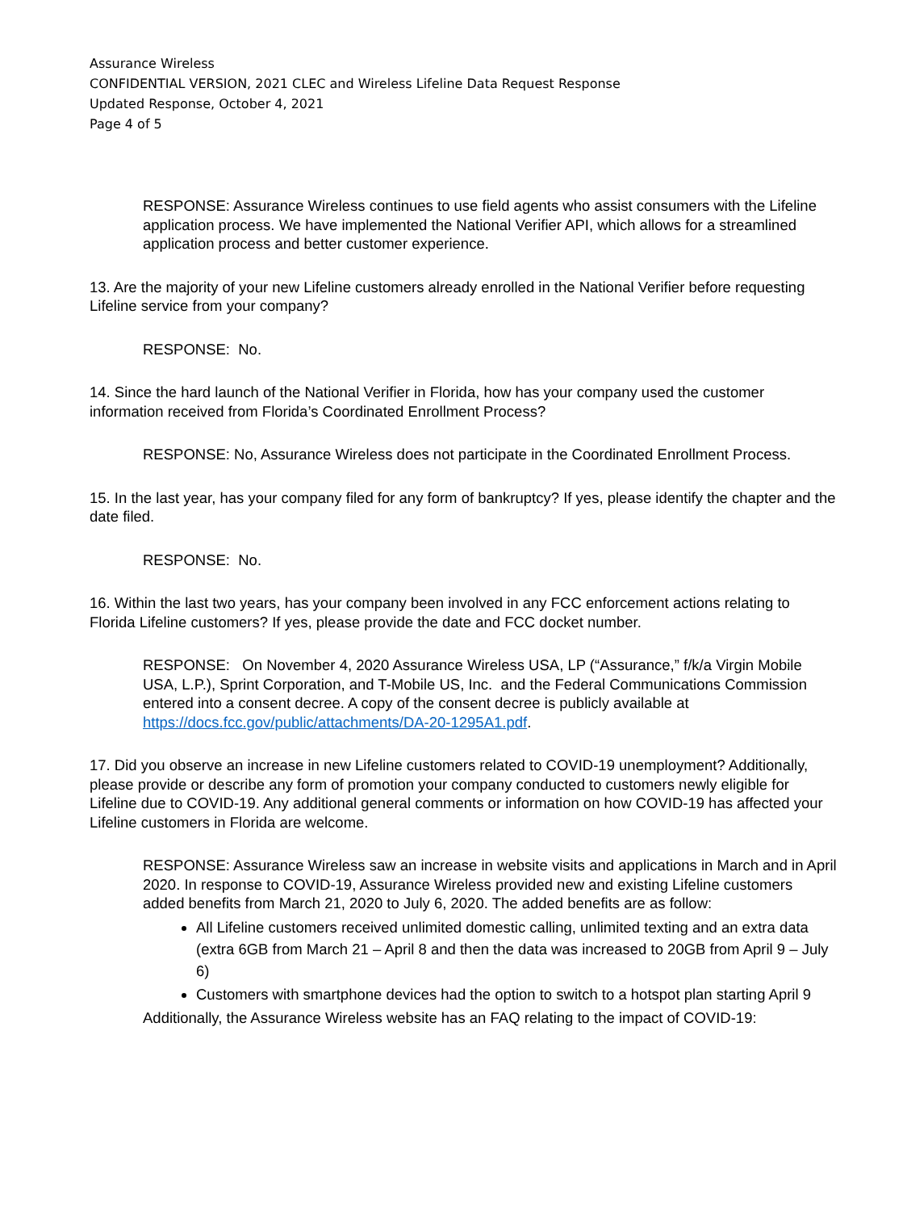Assurance Wireless
CONFIDENTIAL VERSION, 2021 CLEC and Wireless Lifeline Data Request Response
Updated Response, October 4, 2021
Page 4 of 5
RESPONSE: Assurance Wireless continues to use field agents who assist consumers with the Lifeline application process. We have implemented the National Verifier API, which allows for a streamlined application process and better customer experience.
13. Are the majority of your new Lifeline customers already enrolled in the National Verifier before requesting Lifeline service from your company?
RESPONSE: No.
14. Since the hard launch of the National Verifier in Florida, how has your company used the customer information received from Florida’s Coordinated Enrollment Process?
RESPONSE: No, Assurance Wireless does not participate in the Coordinated Enrollment Process.
15. In the last year, has your company filed for any form of bankruptcy? If yes, please identify the chapter and the date filed.
RESPONSE: No.
16. Within the last two years, has your company been involved in any FCC enforcement actions relating to Florida Lifeline customers? If yes, please provide the date and FCC docket number.
RESPONSE: On November 4, 2020 Assurance Wireless USA, LP (“Assurance,” f/k/a Virgin Mobile USA, L.P.), Sprint Corporation, and T-Mobile US, Inc. and the Federal Communications Commission entered into a consent decree. A copy of the consent decree is publicly available at https://docs.fcc.gov/public/attachments/DA-20-1295A1.pdf.
17. Did you observe an increase in new Lifeline customers related to COVID-19 unemployment? Additionally, please provide or describe any form of promotion your company conducted to customers newly eligible for Lifeline due to COVID-19. Any additional general comments or information on how COVID-19 has affected your Lifeline customers in Florida are welcome.
RESPONSE: Assurance Wireless saw an increase in website visits and applications in March and in April 2020. In response to COVID-19, Assurance Wireless provided new and existing Lifeline customers added benefits from March 21, 2020 to July 6, 2020. The added benefits are as follow:
All Lifeline customers received unlimited domestic calling, unlimited texting and an extra data (extra 6GB from March 21 – April 8 and then the data was increased to 20GB from April 9 – July 6)
Customers with smartphone devices had the option to switch to a hotspot plan starting April 9
Additionally, the Assurance Wireless website has an FAQ relating to the impact of COVID-19: